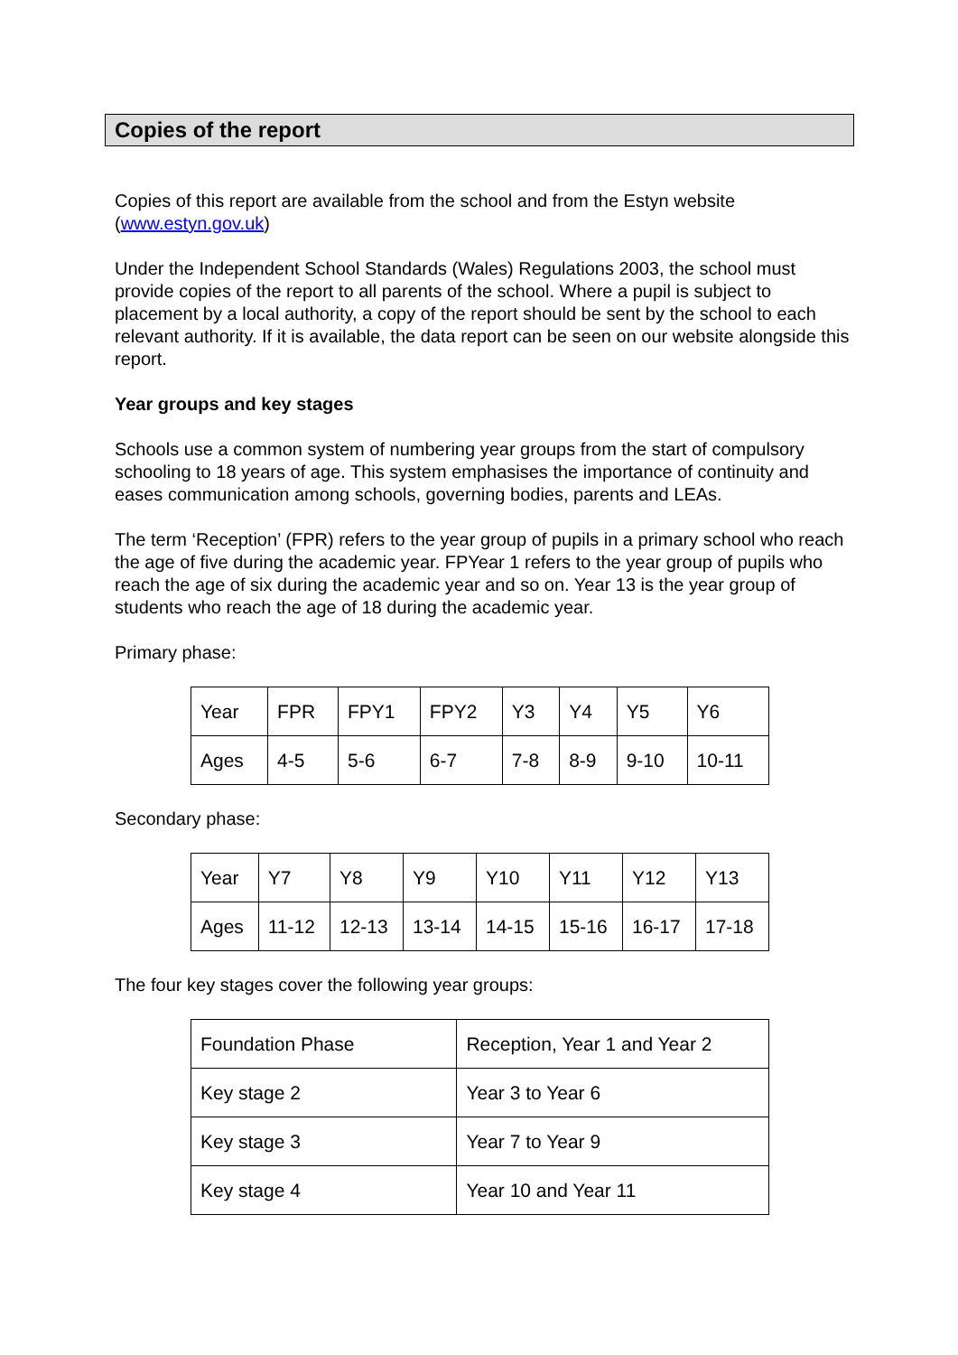Copies of the report
Copies of this report are available from the school and from the Estyn website (www.estyn.gov.uk)
Under the Independent School Standards (Wales) Regulations 2003, the school must provide copies of the report to all parents of the school. Where a pupil is subject to placement by a local authority, a copy of the report should be sent by the school to each relevant authority. If it is available, the data report can be seen on our website alongside this report.
Year groups and key stages
Schools use a common system of numbering year groups from the start of compulsory schooling to 18 years of age. This system emphasises the importance of continuity and eases communication among schools, governing bodies, parents and LEAs.
The term ‘Reception’ (FPR) refers to the year group of pupils in a primary school who reach the age of five during the academic year. FPYear 1 refers to the year group of pupils who reach the age of six during the academic year and so on. Year 13 is the year group of students who reach the age of 18 during the academic year.
Primary phase:
| Year | FPR | FPY1 | FPY2 | Y3 | Y4 | Y5 | Y6 |
| Ages | 4-5 | 5-6 | 6-7 | 7-8 | 8-9 | 9-10 | 10-11 |
Secondary phase:
| Year | Y7 | Y8 | Y9 | Y10 | Y11 | Y12 | Y13 |
| Ages | 11-12 | 12-13 | 13-14 | 14-15 | 15-16 | 16-17 | 17-18 |
The four key stages cover the following year groups:
| Foundation Phase | Reception, Year 1 and Year 2 |
| Key stage 2 | Year 3 to Year 6 |
| Key stage 3 | Year 7 to Year 9 |
| Key stage 4 | Year 10 and Year 11 |